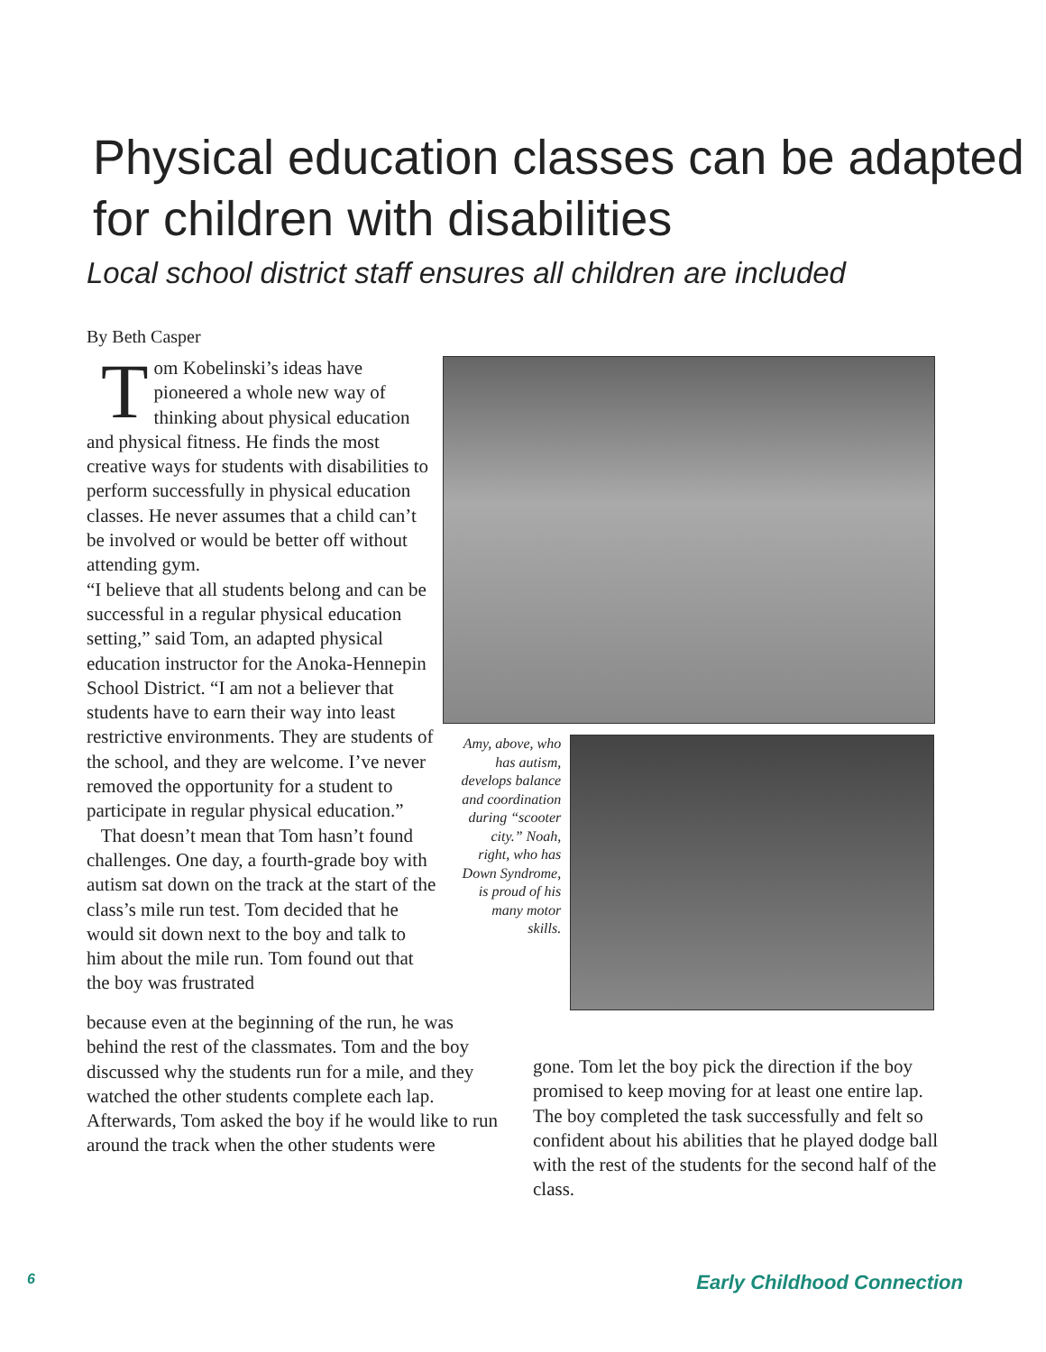Physical education classes can be adapted for children with disabilities
Local school district staff ensures all children are included
By Beth Casper
Tom Kobelinski’s ideas have pioneered a whole new way of thinking about physical education and physical fitness. He finds the most creative ways for students with disabilities to perform successfully in physical education classes. He never assumes that a child can’t be involved or would be better off without attending gym.
“I believe that all students belong and can be successful in a regular physical education setting,” said Tom, an adapted physical education instructor for the Anoka-Hennepin School District. “I am not a believer that students have to earn their way into least restrictive environments. They are students of the school, and they are welcome. I’ve never removed the opportunity for a student to participate in regular physical education.”
That doesn’t mean that Tom hasn’t found challenges. One day, a fourth-grade boy with autism sat down on the track at the start of the class’s mile run test. Tom decided that he would sit down next to the boy and talk to him about the mile run. Tom found out that the boy was frustrated
Amy, above, who has autism, develops balance and coordination during “scooter city.” Noah, right, who has Down Syndrome, is proud of his many motor skills.
because even at the beginning of the run, he was behind the rest of the classmates. Tom and the boy discussed why the students run for a mile, and they watched the other students complete each lap. Afterwards, Tom asked the boy if he would like to run around the track when the other students were
gone. Tom let the boy pick the direction if the boy promised to keep moving for at least one entire lap. The boy completed the task successfully and felt so confident about his abilities that he played dodge ball with the rest of the students for the second half of the class.
6 Early Childhood Connection